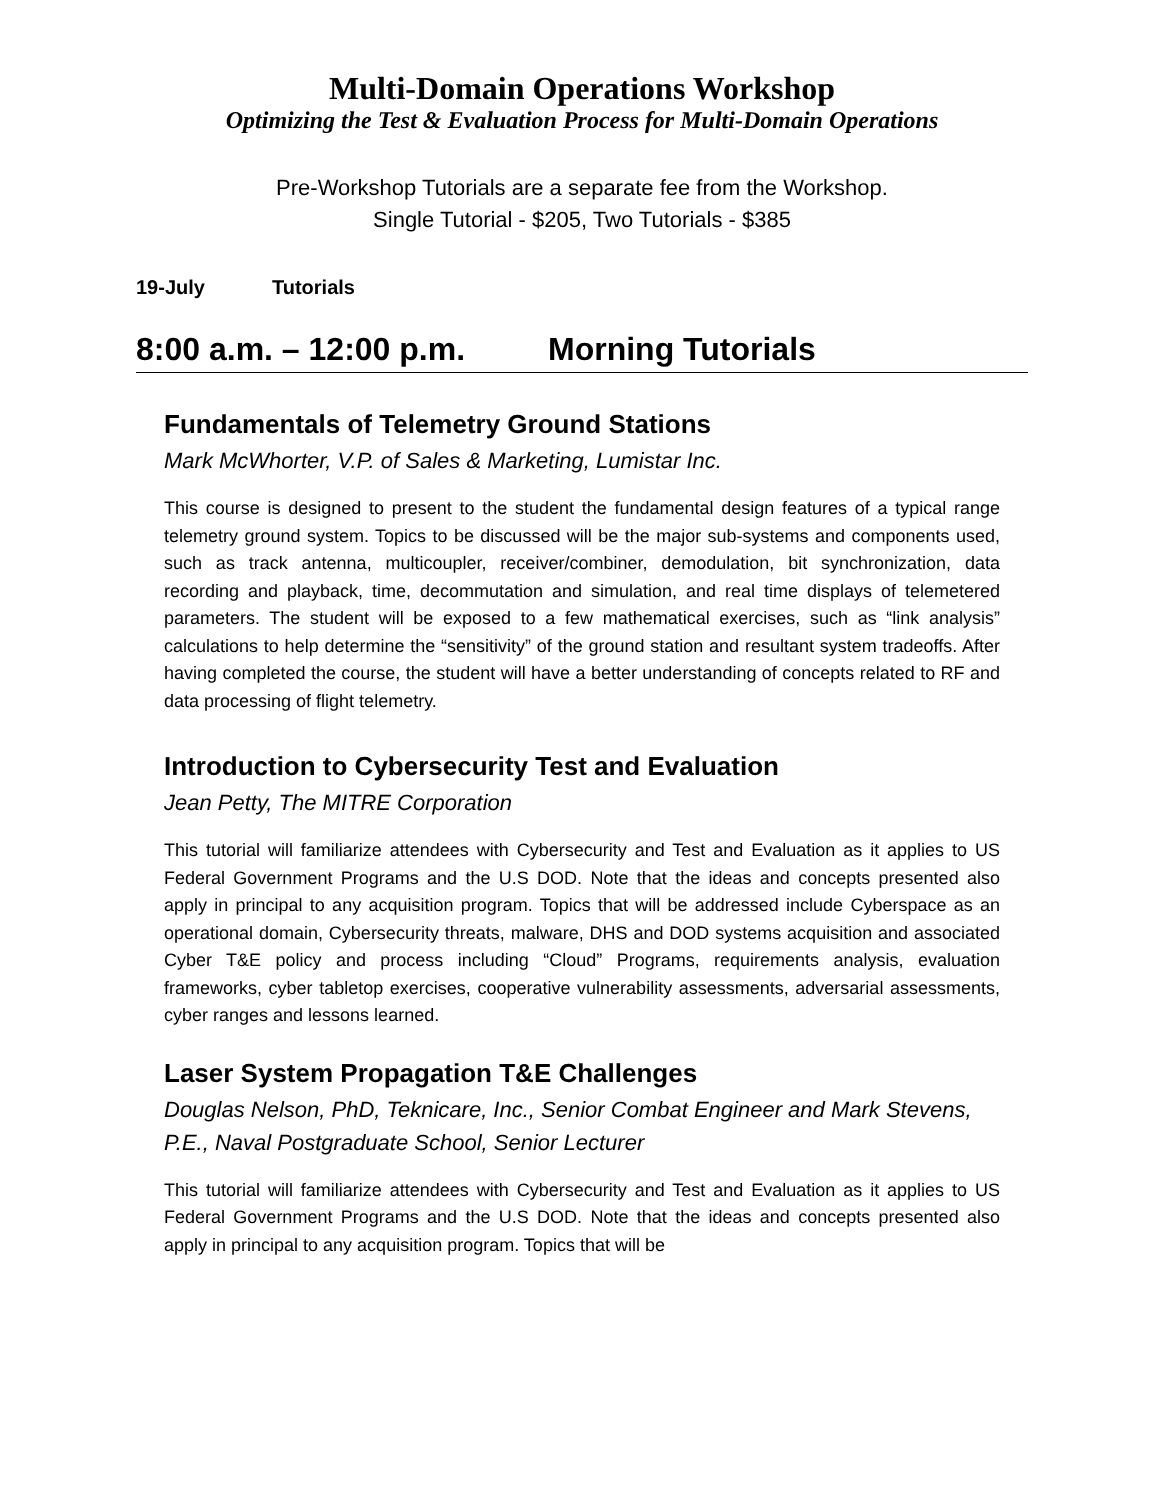Multi-Domain Operations Workshop
Optimizing the Test & Evaluation Process for Multi-Domain Operations
Pre-Workshop Tutorials are a separate fee from the Workshop.
Single Tutorial - $205, Two Tutorials - $385
19-July Tutorials
8:00 a.m. – 12:00 p.m. Morning Tutorials
Fundamentals of Telemetry Ground Stations
Mark McWhorter, V.P. of Sales & Marketing, Lumistar Inc.
This course is designed to present to the student the fundamental design features of a typical range telemetry ground system. Topics to be discussed will be the major sub-systems and components used, such as track antenna, multicoupler, receiver/combiner, demodulation, bit synchronization, data recording and playback, time, decommutation and simulation, and real time displays of telemetered parameters. The student will be exposed to a few mathematical exercises, such as “link analysis” calculations to help determine the “sensitivity” of the ground station and resultant system tradeoffs. After having completed the course, the student will have a better understanding of concepts related to RF and data processing of flight telemetry.
Introduction to Cybersecurity Test and Evaluation
Jean Petty, The MITRE Corporation
This tutorial will familiarize attendees with Cybersecurity and Test and Evaluation as it applies to US Federal Government Programs and the U.S DOD. Note that the ideas and concepts presented also apply in principal to any acquisition program. Topics that will be addressed include Cyberspace as an operational domain, Cybersecurity threats, malware, DHS and DOD systems acquisition and associated Cyber T&E policy and process including “Cloud” Programs, requirements analysis, evaluation frameworks, cyber tabletop exercises, cooperative vulnerability assessments, adversarial assessments, cyber ranges and lessons learned.
Laser System Propagation T&E Challenges
Douglas Nelson, PhD, Teknicare, Inc., Senior Combat Engineer and Mark Stevens, P.E., Naval Postgraduate School, Senior Lecturer
This tutorial will familiarize attendees with Cybersecurity and Test and Evaluation as it applies to US Federal Government Programs and the U.S DOD. Note that the ideas and concepts presented also apply in principal to any acquisition program. Topics that will be